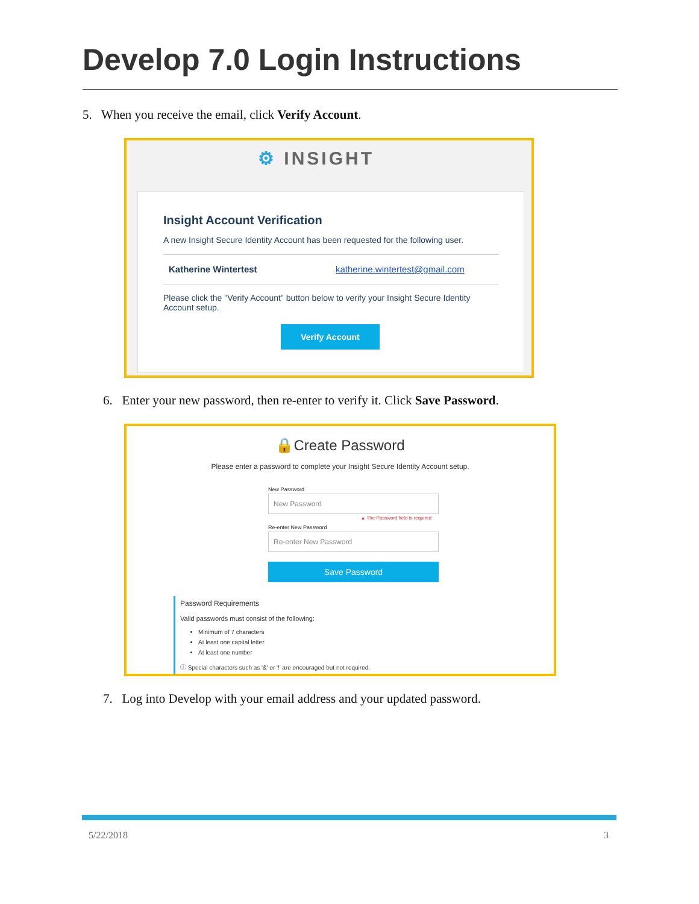Develop 7.0 Login Instructions
5. When you receive the email, click Verify Account.
⚙ INSIGHT
Insight Account Verification
A new Insight Secure Identity Account has been requested for the following user.
Katherine Wintertest katherine.wintertest@gmail.com
Please click the "Verify Account" button below to verify your Insight Secure Identity Account setup.
Verify Account
6. Enter your new password, then re-enter to verify it. Click Save Password.
🔒Create Password
Please enter a password to complete your Insight Secure Identity Account setup.
New Password
New Password
▲ The Password field is required
Re-enter New Password
Re-enter New Password
Save Password
Password Requirements
Valid passwords must consist of the following:
Minimum of 7 characters
At least one capital letter
At least one number
ⓘ Special characters such as '&' or '!' are encouraged but not required.
7. Log into Develop with your email address and your updated password.
5/22/2018 3